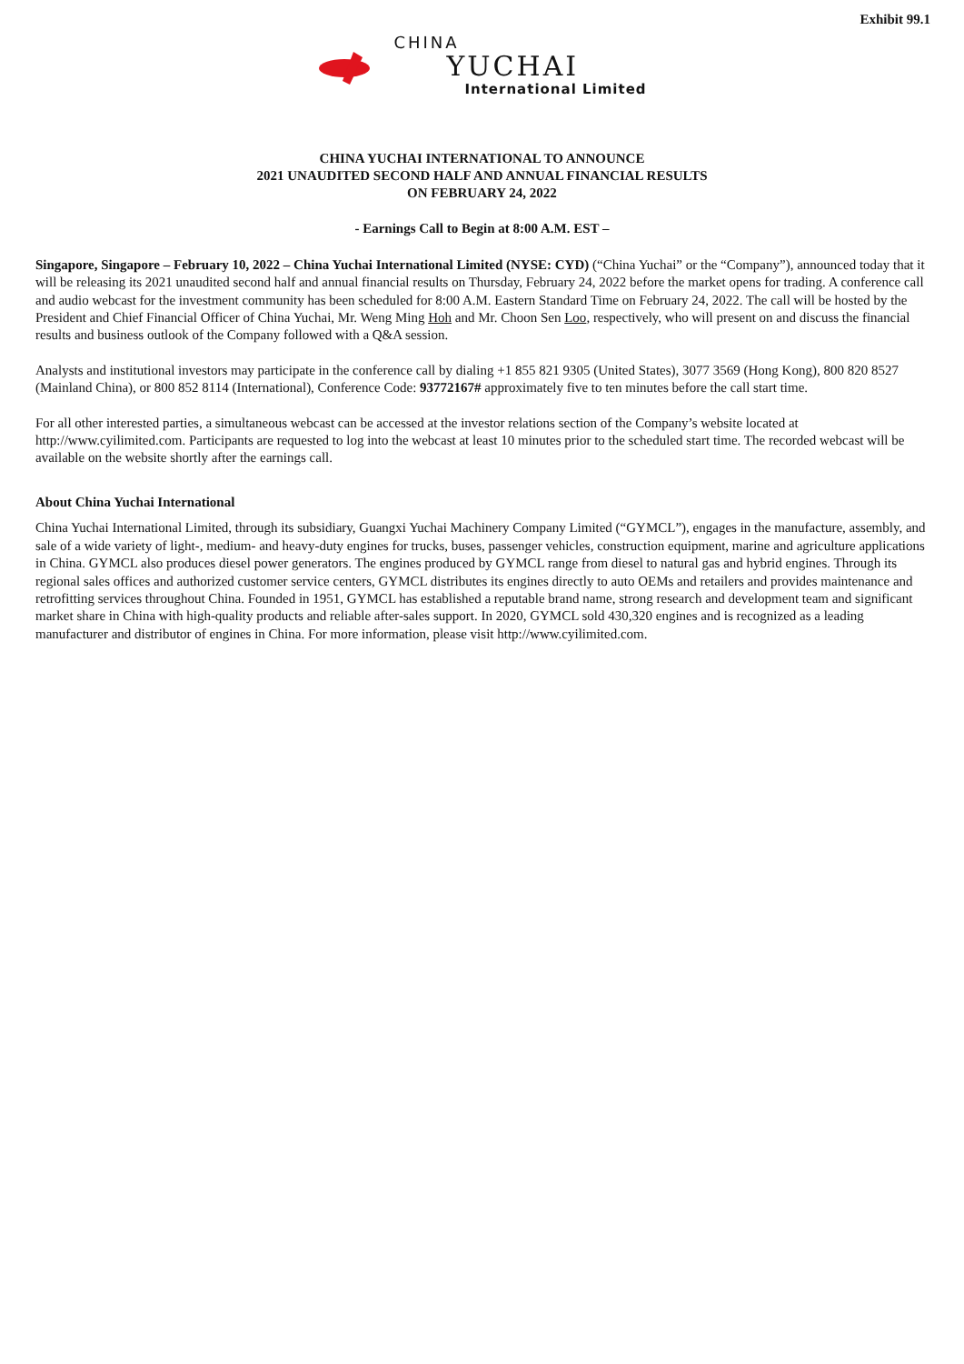Exhibit 99.1
CHINA
YUCHAI
International Limited
CHINA YUCHAI INTERNATIONAL TO ANNOUNCE
2021 UNAUDITED SECOND HALF AND ANNUAL FINANCIAL RESULTS
ON FEBRUARY 24, 2022
- Earnings Call to Begin at 8:00 A.M. EST –
Singapore, Singapore – February 10, 2022 – China Yuchai International Limited (NYSE: CYD) (“China Yuchai” or the “Company”), announced today that it will be releasing its 2021 unaudited second half and annual financial results on Thursday, February 24, 2022 before the market opens for trading. A conference call and audio webcast for the investment community has been scheduled for 8:00 A.M. Eastern Standard Time on February 24, 2022. The call will be hosted by the President and Chief Financial Officer of China Yuchai, Mr. Weng Ming Hoh and Mr. Choon Sen Loo, respectively, who will present on and discuss the financial results and business outlook of the Company followed with a Q&A session.
Analysts and institutional investors may participate in the conference call by dialing +1 855 821 9305 (United States), 3077 3569 (Hong Kong), 800 820 8527 (Mainland China), or 800 852 8114 (International), Conference Code: 93772167# approximately five to ten minutes before the call start time.
For all other interested parties, a simultaneous webcast can be accessed at the investor relations section of the Company’s website located at http://www.cyilimited.com. Participants are requested to log into the webcast at least 10 minutes prior to the scheduled start time. The recorded webcast will be available on the website shortly after the earnings call.
About China Yuchai International
China Yuchai International Limited, through its subsidiary, Guangxi Yuchai Machinery Company Limited (“GYMCL”), engages in the manufacture, assembly, and sale of a wide variety of light-, medium- and heavy-duty engines for trucks, buses, passenger vehicles, construction equipment, marine and agriculture applications in China. GYMCL also produces diesel power generators. The engines produced by GYMCL range from diesel to natural gas and hybrid engines. Through its regional sales offices and authorized customer service centers, GYMCL distributes its engines directly to auto OEMs and retailers and provides maintenance and retrofitting services throughout China. Founded in 1951, GYMCL has established a reputable brand name, strong research and development team and significant market share in China with high-quality products and reliable after-sales support. In 2020, GYMCL sold 430,320 engines and is recognized as a leading manufacturer and distributor of engines in China. For more information, please visit http://www.cyilimited.com.